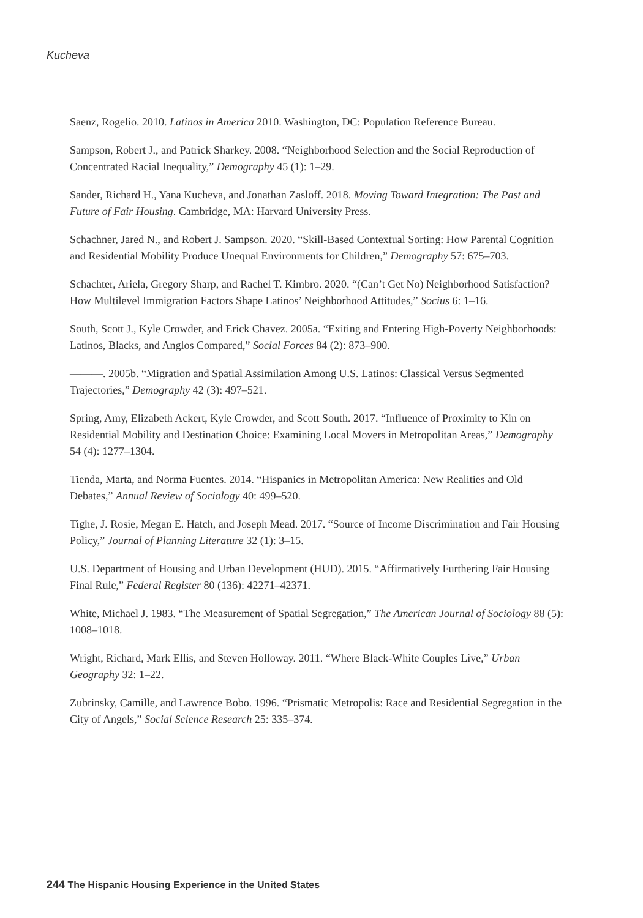Kucheva
Saenz, Rogelio. 2010. Latinos in America 2010. Washington, DC: Population Reference Bureau.
Sampson, Robert J., and Patrick Sharkey. 2008. “Neighborhood Selection and the Social Reproduction of Concentrated Racial Inequality,” Demography 45 (1): 1–29.
Sander, Richard H., Yana Kucheva, and Jonathan Zasloff. 2018. Moving Toward Integration: The Past and Future of Fair Housing. Cambridge, MA: Harvard University Press.
Schachner, Jared N., and Robert J. Sampson. 2020. “Skill-Based Contextual Sorting: How Parental Cognition and Residential Mobility Produce Unequal Environments for Children,” Demography 57: 675–703.
Schachter, Ariela, Gregory Sharp, and Rachel T. Kimbro. 2020. “(Can’t Get No) Neighborhood Satisfaction? How Multilevel Immigration Factors Shape Latinos’ Neighborhood Attitudes,” Socius 6: 1–16.
South, Scott J., Kyle Crowder, and Erick Chavez. 2005a. “Exiting and Entering High-Poverty Neighborhoods: Latinos, Blacks, and Anglos Compared,” Social Forces 84 (2): 873–900.
———. 2005b. “Migration and Spatial Assimilation Among U.S. Latinos: Classical Versus Segmented Trajectories,” Demography 42 (3): 497–521.
Spring, Amy, Elizabeth Ackert, Kyle Crowder, and Scott South. 2017. “Influence of Proximity to Kin on Residential Mobility and Destination Choice: Examining Local Movers in Metropolitan Areas,” Demography 54 (4): 1277–1304.
Tienda, Marta, and Norma Fuentes. 2014. “Hispanics in Metropolitan America: New Realities and Old Debates,” Annual Review of Sociology 40: 499–520.
Tighe, J. Rosie, Megan E. Hatch, and Joseph Mead. 2017. “Source of Income Discrimination and Fair Housing Policy,” Journal of Planning Literature 32 (1): 3–15.
U.S. Department of Housing and Urban Development (HUD). 2015. “Affirmatively Furthering Fair Housing Final Rule,” Federal Register 80 (136): 42271–42371.
White, Michael J. 1983. “The Measurement of Spatial Segregation,” The American Journal of Sociology 88 (5): 1008–1018.
Wright, Richard, Mark Ellis, and Steven Holloway. 2011. “Where Black-White Couples Live,” Urban Geography 32: 1–22.
Zubrinsky, Camille, and Lawrence Bobo. 1996. “Prismatic Metropolis: Race and Residential Segregation in the City of Angels,” Social Science Research 25: 335–374.
244 The Hispanic Housing Experience in the United States